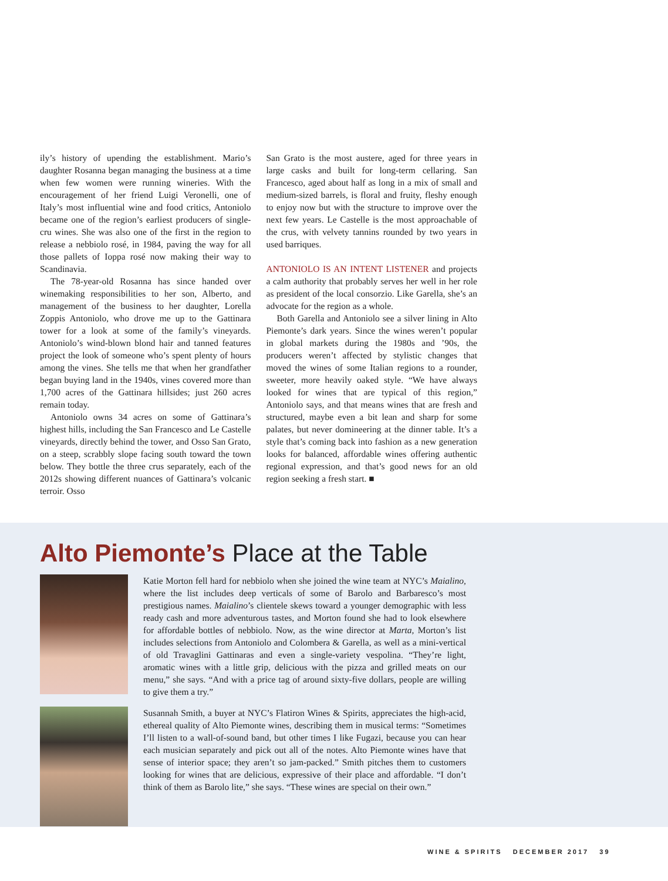ily’s history of upending the establishment. Mario’s daughter Rosanna began managing the business at a time when few women were running wineries. With the encouragement of her friend Luigi Veronelli, one of Italy’s most influential wine and food critics, Antoniolo became one of the region’s earliest producers of single-cru wines. She was also one of the first in the region to release a nebbiolo rosé, in 1984, paving the way for all those pallets of Ioppa rosé now making their way to Scandinavia.
The 78-year-old Rosanna has since handed over winemaking responsibilities to her son, Alberto, and management of the business to her daughter, Lorella Zoppis Antoniolo, who drove me up to the Gattinara tower for a look at some of the family’s vineyards. Antoniolo’s wind-blown blond hair and tanned features project the look of someone who’s spent plenty of hours among the vines. She tells me that when her grandfather began buying land in the 1940s, vines covered more than 1,700 acres of the Gattinara hillsides; just 260 acres remain today.
Antoniolo owns 34 acres on some of Gattinara’s highest hills, including the San Francesco and Le Castelle vineyards, directly behind the tower, and Osso San Grato, on a steep, scrabbly slope facing south toward the town below. They bottle the three crus separately, each of the 2012s showing different nuances of Gattinara’s volcanic terroir. Osso
San Grato is the most austere, aged for three years in large casks and built for long-term cellaring. San Francesco, aged about half as long in a mix of small and medium-sized barrels, is floral and fruity, fleshy enough to enjoy now but with the structure to improve over the next few years. Le Castelle is the most approachable of the crus, with velvety tannins rounded by two years in used barriques.
ANTONIOLO IS AN INTENT LISTENER and projects a calm authority that probably serves her well in her role as president of the local consorzio. Like Garella, she’s an advocate for the region as a whole.
Both Garella and Antoniolo see a silver lining in Alto Piemonte’s dark years. Since the wines weren’t popular in global markets during the 1980s and ’90s, the producers weren’t affected by stylistic changes that moved the wines of some Italian regions to a rounder, sweeter, more heavily oaked style. “We have always looked for wines that are typical of this region,” Antoniolo says, and that means wines that are fresh and structured, maybe even a bit lean and sharp for some palates, but never domineering at the dinner table. It’s a style that’s coming back into fashion as a new generation looks for balanced, affordable wines offering authentic regional expression, and that’s good news for an old region seeking a fresh start. ■
Alto Piemonte’s Place at the Table
Katie Morton fell hard for nebbiolo when she joined the wine team at NYC’s Maialino, where the list includes deep verticals of some of Barolo and Barbaresco’s most prestigious names. Maialino’s clientele skews toward a younger demographic with less ready cash and more adventurous tastes, and Morton found she had to look elsewhere for affordable bottles of nebbiolo. Now, as the wine director at Marta, Morton’s list includes selections from Antoniolo and Colombera & Garella, as well as a mini-vertical of old Travaglini Gattinaras and even a single-variety vespolina. “They’re light, aromatic wines with a little grip, delicious with the pizza and grilled meats on our menu,” she says. “And with a price tag of around sixty-five dollars, people are willing to give them a try.”
Susannah Smith, a buyer at NYC’s Flatiron Wines & Spirits, appreciates the high-acid, ethereal quality of Alto Piemonte wines, describing them in musical terms: “Sometimes I’ll listen to a wall-of-sound band, but other times I like Fugazi, because you can hear each musician separately and pick out all of the notes. Alto Piemonte wines have that sense of interior space; they aren’t so jam-packed.” Smith pitches them to customers looking for wines that are delicious, expressive of their place and affordable. “I don’t think of them as Barolo lite,” she says. “These wines are special on their own.”
WINE & SPIRITS DECEMBER 2017 39